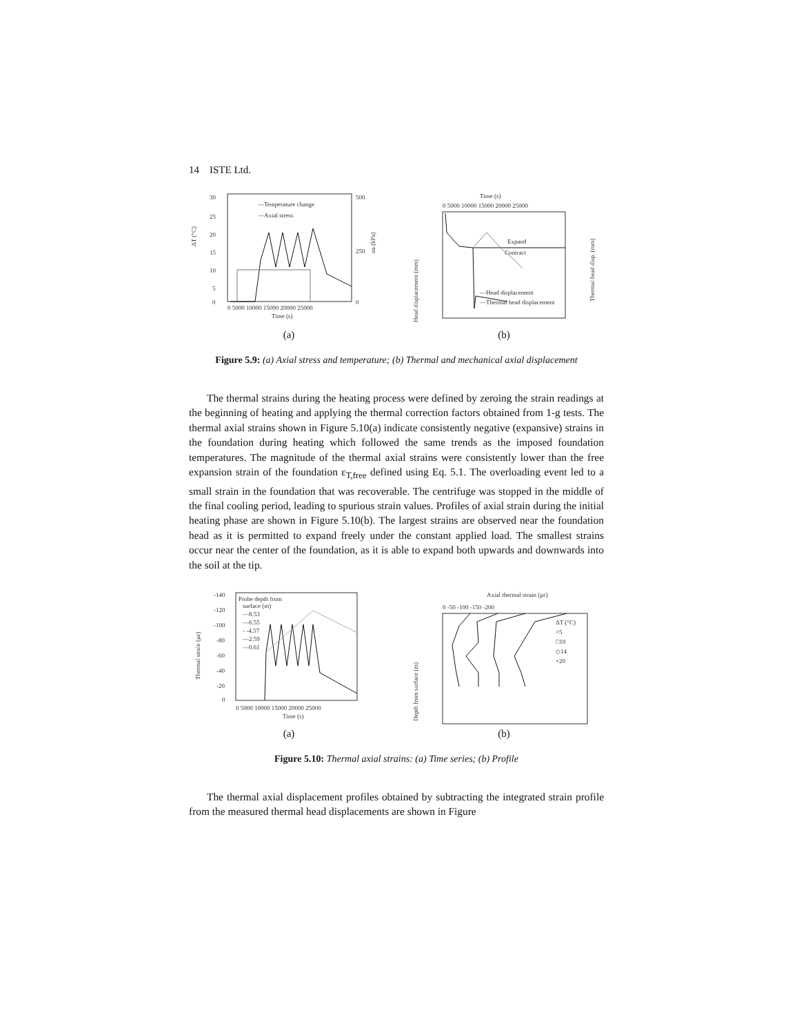14 ISTE Ltd.
30
25
20
15
10
5
0
500
250
0
—Temperature change
—Axial stress
ΔT (°C)
σa (kPa)
0 5000 10000 15000 20000 25000
Time (s)
(a)
Time (s)
0 5000 10000 15000 20000 25000
Head displacement (mm)
Thermal head disp. (mm)
Expand
Contract
—Head displacement
—Thermal head displacement
(b)
Figure 5.9: (a) Axial stress and temperature; (b) Thermal and mechanical axial displacement
The thermal strains during the heating process were defined by zeroing the strain readings at the beginning of heating and applying the thermal correction factors obtained from 1-g tests. The thermal axial strains shown in Figure 5.10(a) indicate consistently negative (expansive) strains in the foundation during heating which followed the same trends as the imposed foundation temperatures. The magnitude of the thermal axial strains were consistently lower than the free expansion strain of the foundation ε<sub>T,free</sub> defined using Eq. 5.1. The overloading event led to a small strain in the foundation that was recoverable. The centrifuge was stopped in the middle of the final cooling period, leading to spurious strain values. Profiles of axial strain during the initial heating phase are shown in Figure 5.10(b). The largest strains are observed near the foundation head as it is permitted to expand freely under the constant applied load. The smallest strains occur near the center of the foundation, as it is able to expand both upwards and downwards into the soil at the tip.
-140
-120
-100
-80
-60
-40
-20
0
Thermal strain (με)
Probe depth from
surface (m)
—8.53
—6.55
- -4.57
—2.59
—0.61
0 5000 10000 15000 20000 25000
Time (s)
(a)
Axial thermal strain (με)
0 -50 -100 -150 -200
Depth from surface (m)
ΔT (°C)
×5
□10
◇14
+20
(b)
Figure 5.10: Thermal axial strains: (a) Time series; (b) Profile
The thermal axial displacement profiles obtained by subtracting the integrated strain profile from the measured thermal head displacements are shown in Figure